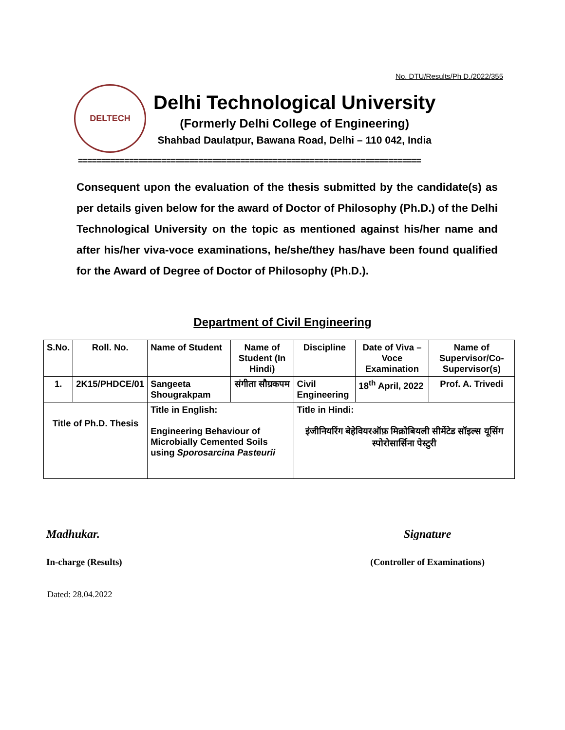No. DTU/Results/Ph D./2022/355
DELTECH
Delhi Technological University
(Formerly Delhi College of Engineering)
Shahbad Daulatpur, Bawana Road, Delhi – 110 042, India
==========================================================================
Consequent upon the evaluation of the thesis submitted by the candidate(s) as per details given below for the award of Doctor of Philosophy (Ph.D.) of the Delhi Technological University on the topic as mentioned against his/her name and after his/her viva-voce examinations, he/she/they has/have been found qualified for the Award of Degree of Doctor of Philosophy (Ph.D.).
Department of Civil Engineering
| S.No. | Roll. No. | Name of Student | Name of Student (In Hindi) | Discipline | Date of Viva – Voce Examination | Name of Supervisor/Co-Supervisor(s) |
| --- | --- | --- | --- | --- | --- | --- |
| 1. | 2K15/PHDCE/01 | Sangeeta Shougrakpam | संगीता सौग्रकपम | Civil Engineering | 18<sup>th</sup> April, 2022 | Prof. A. Trivedi |
| Title of Ph.D. Thesis | | Title in English: Engineering Behaviour of Microbially Cemented Soils using Sporosarcina Pasteurii | | Title in Hindi: इंजीनियरिंग बेहेवियरऑफ़ मिक्रोबियली सीमेंटेड सॉइल्स यूसिंग स्पोरोसार्सिना पेस्टुरी | | |
Madhukar.
In-charge (Results)
Signature
(Controller of Examinations)
Dated: 28.04.2022